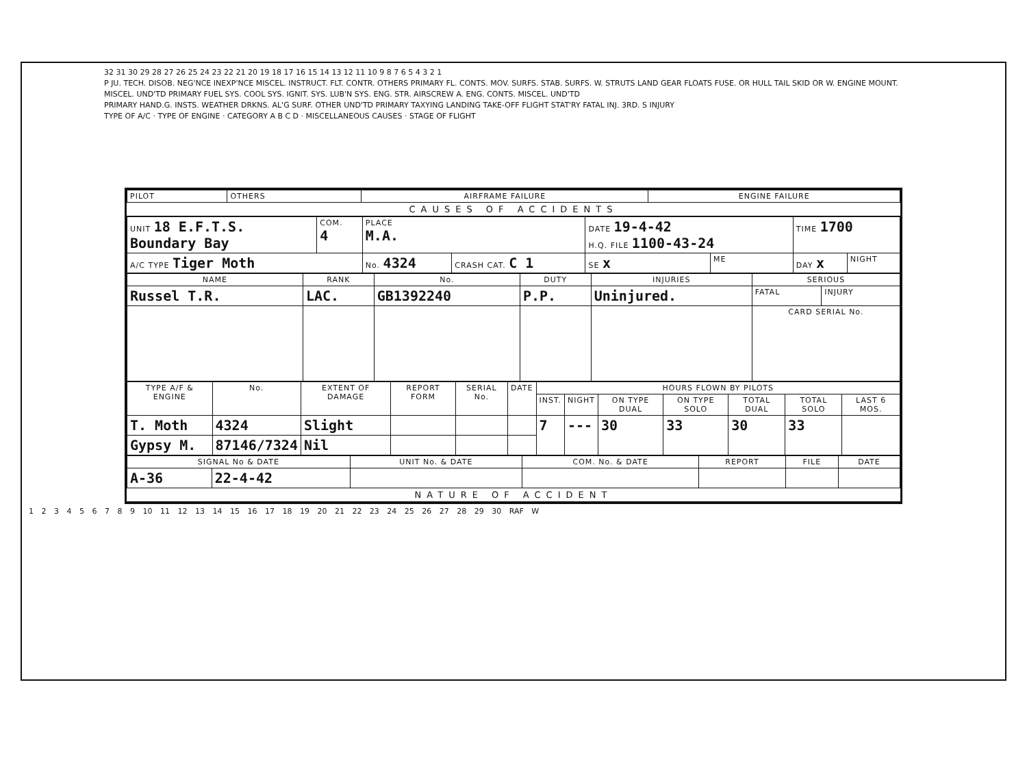32 31 30 29 28 27 26 25 24 23 22 21 20 19 18 17 16 15 14 13 12 11 10 9 8 7 6 5 4 3 2 1
P JU. TECH. DISOB. NEG'NCE INEXP'NCE MISCEL. INSTRUCT. FLT. CONTR. OTHERS PRIMARY FL. CONTS. MOV. SURFS. STAB. SURFS. W. STRUTS LAND GEAR FLOATS FUSE. OR HULL TAIL SKID OR W. ENGINE MOUNT. MISCEL. UND'TD PRIMARY FUEL SYS. COOL SYS. IGNIT. SYS. LUB'N SYS. ENG. STR. AIRSCREW A. ENG. CONTS. MISCEL. UND'TD
PRIMARY HAND.G. INSTS. WEATHER DRKNS. AL'G SURF. OTHER UND'TD PRIMARY TAXYING LANDING TAKE-OFF FLIGHT STAT'RY FATAL INJ. 3RD. S INJURY
TYPE OF A/C · TYPE OF ENGINE · CATEGORY A B C D · MISCELLANEOUS CAUSES · STAGE OF FLIGHT
| PILOT | OTHERS | AIRFRAME FAILURE | ENGINE FAILURE |
CAUSES OF ACCIDENTS
| UNIT 18 E.F.T.S. Boundary Bay | COM. 4 | PLACE M.A. | | DATE 19-4-42 H.Q. FILE 1100-43-24 | | TIME 1700 | |
| A/C TYPE Tiger Moth | | No. 4324 | CRASH CAT. C 1 | SE x | ME | DAY x | NIGHT |
| NAME | RANK | No. | DUTY | INJURIES | SERIOUS | |
| --- | --- | --- | --- | --- | --- | --- |
| Russel T.R. | LAC. | GB1392240 | P.P. | Uninjured. | FATAL | INJURY |
| | | | | | CARD SERIAL No. | |
| TYPE A/F & ENGINE | No. | EXTENT OF DAMAGE | REPORT FORM | SERIAL No. | DATE | HOURS FLOWN BY PILOTS | | | | | | |
| --- | --- | --- | --- | --- | --- | --- | --- | --- | --- | --- | --- | --- |
| | | | | | | INST. | NIGHT | ON TYPE DUAL | ON TYPE SOLO | TOTAL DUAL | TOTAL SOLO | LAST 6 MOS. |
| T. Moth | 4324 | Slight | | | | 7 | --- | 30 | 33 | 30 | 33 | |
| Gypsy M. | 87146/7324 | Nil | | | | | | | | | | |
| SIGNAL No & DATE | | UNIT No. & DATE | COM. No. & DATE | REPORT | FILE | DATE |
| --- | --- | --- | --- | --- | --- | --- |
| A-36 | 22-4-42 | | | | | |
NATURE OF ACCIDENT
1 2 3 4 5 6 7 8 9 10 11 12 13 14 15 16 17 18 19 20 21 22 23 24 25 26 27 28 29 30 RAF W